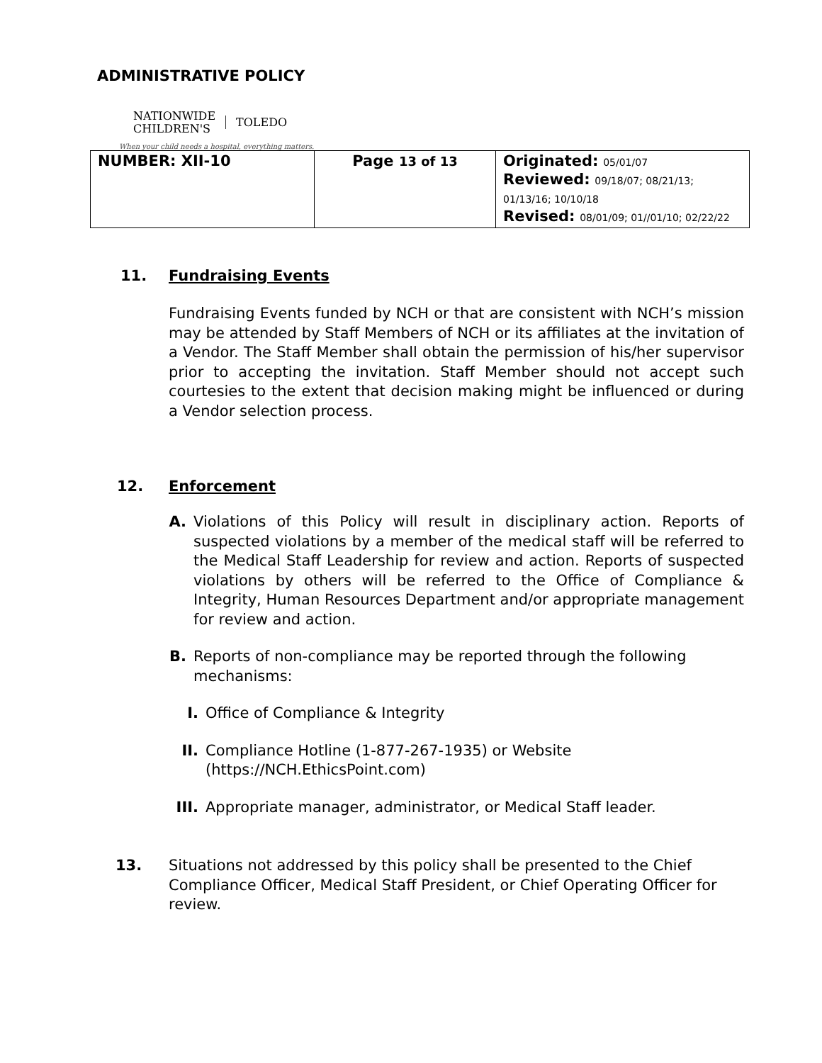ADMINISTRATIVE POLICY
NATIONWIDE
CHILDREN'S TOLEDO
When your child needs a hospital, everything matters.
| NUMBER: XII-10 | Page 13 of 13 | Originated: 05/01/07 Reviewed: 09/18/07; 08/21/13; 01/13/16; 10/10/18 Revised: 08/01/09; 01//01/10; 02/22/22 |
11. Fundraising Events
Fundraising Events funded by NCH or that are consistent with NCH’s mission may be attended by Staff Members of NCH or its affiliates at the invitation of a Vendor. The Staff Member shall obtain the permission of his/her supervisor prior to accepting the invitation. Staff Member should not accept such courtesies to the extent that decision making might be influenced or during a Vendor selection process.
12. Enforcement
A. Violations of this Policy will result in disciplinary action. Reports of suspected violations by a member of the medical staff will be referred to the Medical Staff Leadership for review and action. Reports of suspected violations by others will be referred to the Office of Compliance & Integrity, Human Resources Department and/or appropriate management for review and action.
B. Reports of non-compliance may be reported through the following
mechanisms:
I. Office of Compliance & Integrity
II. Compliance Hotline (1-877-267-1935) or Website
(https://NCH.EthicsPoint.com)
III. Appropriate manager, administrator, or Medical Staff leader.
13. Situations not addressed by this policy shall be presented to the Chief
Compliance Officer, Medical Staff President, or Chief Operating Officer for
review.